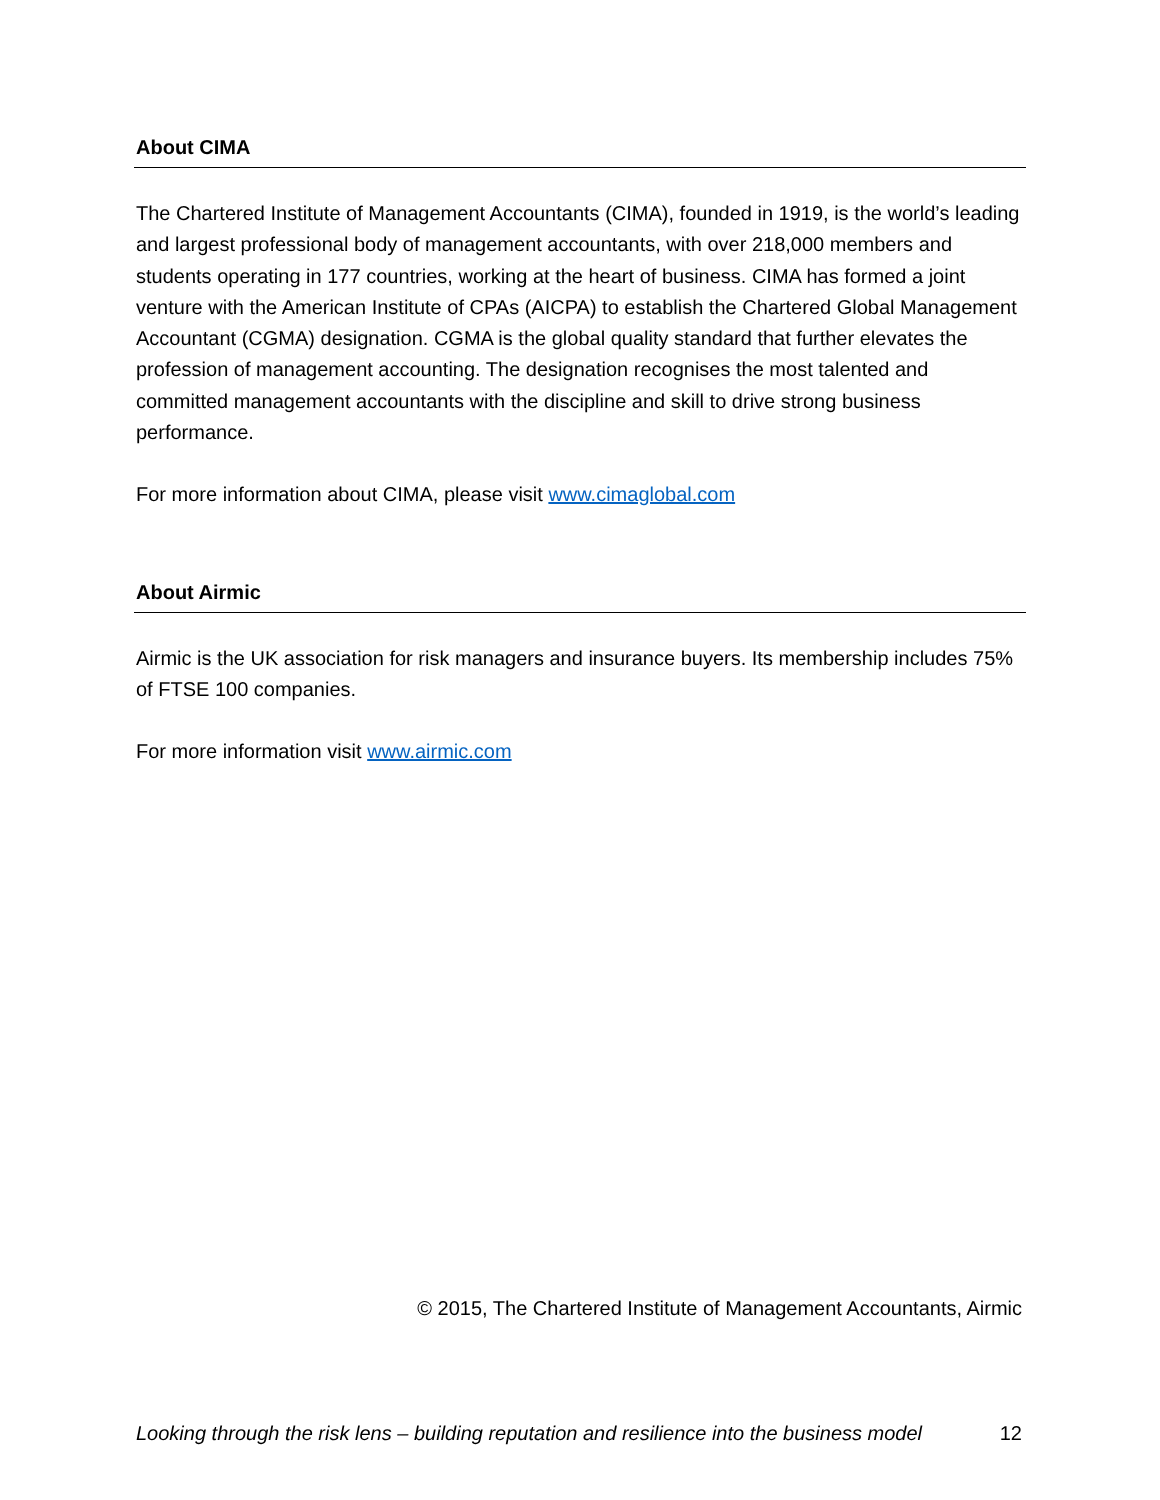About CIMA
The Chartered Institute of Management Accountants (CIMA), founded in 1919, is the world’s leading and largest professional body of management accountants, with over 218,000 members and students operating in 177 countries, working at the heart of business. CIMA has formed a joint venture with the American Institute of CPAs (AICPA) to establish the Chartered Global Management Accountant (CGMA) designation. CGMA is the global quality standard that further elevates the profession of management accounting. The designation recognises the most talented and committed management accountants with the discipline and skill to drive strong business performance.
For more information about CIMA, please visit www.cimaglobal.com
About Airmic
Airmic is the UK association for risk managers and insurance buyers. Its membership includes 75% of FTSE 100 companies.
For more information visit www.airmic.com
© 2015, The Chartered Institute of Management Accountants, Airmic
Looking through the risk lens – building reputation and resilience into the business model 12